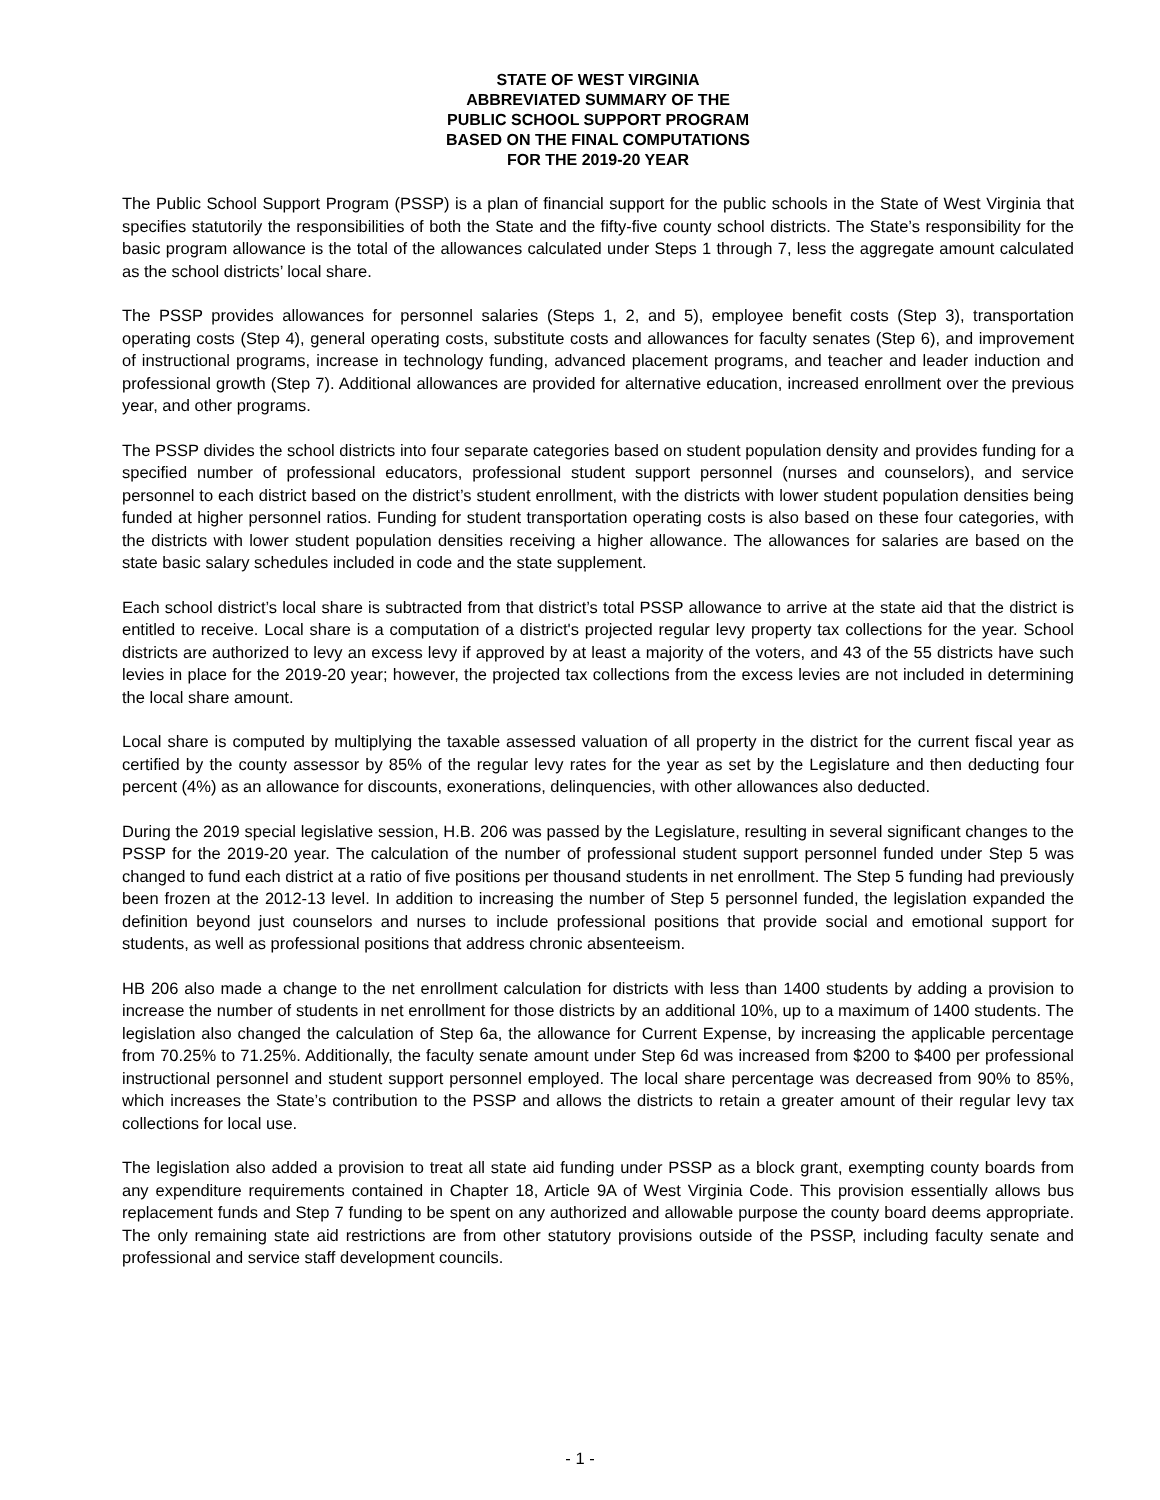STATE OF WEST VIRGINIA
ABBREVIATED SUMMARY OF THE
PUBLIC SCHOOL SUPPORT PROGRAM
BASED ON THE FINAL COMPUTATIONS
FOR THE 2019-20 YEAR
The Public School Support Program (PSSP) is a plan of financial support for the public schools in the State of West Virginia that specifies statutorily the responsibilities of both the State and the fifty-five county school districts. The State’s responsibility for the basic program allowance is the total of the allowances calculated under Steps 1 through 7, less the aggregate amount calculated as the school districts’ local share.
The PSSP provides allowances for personnel salaries (Steps 1, 2, and 5), employee benefit costs (Step 3), transportation operating costs (Step 4), general operating costs, substitute costs and allowances for faculty senates (Step 6), and improvement of instructional programs, increase in technology funding, advanced placement programs, and teacher and leader induction and professional growth (Step 7). Additional allowances are provided for alternative education, increased enrollment over the previous year, and other programs.
The PSSP divides the school districts into four separate categories based on student population density and provides funding for a specified number of professional educators, professional student support personnel (nurses and counselors), and service personnel to each district based on the district’s student enrollment, with the districts with lower student population densities being funded at higher personnel ratios. Funding for student transportation operating costs is also based on these four categories, with the districts with lower student population densities receiving a higher allowance. The allowances for salaries are based on the state basic salary schedules included in code and the state supplement.
Each school district’s local share is subtracted from that district’s total PSSP allowance to arrive at the state aid that the district is entitled to receive. Local share is a computation of a district's projected regular levy property tax collections for the year. School districts are authorized to levy an excess levy if approved by at least a majority of the voters, and 43 of the 55 districts have such levies in place for the 2019-20 year; however, the projected tax collections from the excess levies are not included in determining the local share amount.
Local share is computed by multiplying the taxable assessed valuation of all property in the district for the current fiscal year as certified by the county assessor by 85% of the regular levy rates for the year as set by the Legislature and then deducting four percent (4%) as an allowance for discounts, exonerations, delinquencies, with other allowances also deducted.
During the 2019 special legislative session, H.B. 206 was passed by the Legislature, resulting in several significant changes to the PSSP for the 2019-20 year. The calculation of the number of professional student support personnel funded under Step 5 was changed to fund each district at a ratio of five positions per thousand students in net enrollment. The Step 5 funding had previously been frozen at the 2012-13 level. In addition to increasing the number of Step 5 personnel funded, the legislation expanded the definition beyond just counselors and nurses to include professional positions that provide social and emotional support for students, as well as professional positions that address chronic absenteeism.
HB 206 also made a change to the net enrollment calculation for districts with less than 1400 students by adding a provision to increase the number of students in net enrollment for those districts by an additional 10%, up to a maximum of 1400 students. The legislation also changed the calculation of Step 6a, the allowance for Current Expense, by increasing the applicable percentage from 70.25% to 71.25%. Additionally, the faculty senate amount under Step 6d was increased from $200 to $400 per professional instructional personnel and student support personnel employed. The local share percentage was decreased from 90% to 85%, which increases the State’s contribution to the PSSP and allows the districts to retain a greater amount of their regular levy tax collections for local use.
The legislation also added a provision to treat all state aid funding under PSSP as a block grant, exempting county boards from any expenditure requirements contained in Chapter 18, Article 9A of West Virginia Code. This provision essentially allows bus replacement funds and Step 7 funding to be spent on any authorized and allowable purpose the county board deems appropriate. The only remaining state aid restrictions are from other statutory provisions outside of the PSSP, including faculty senate and professional and service staff development councils.
- 1 -